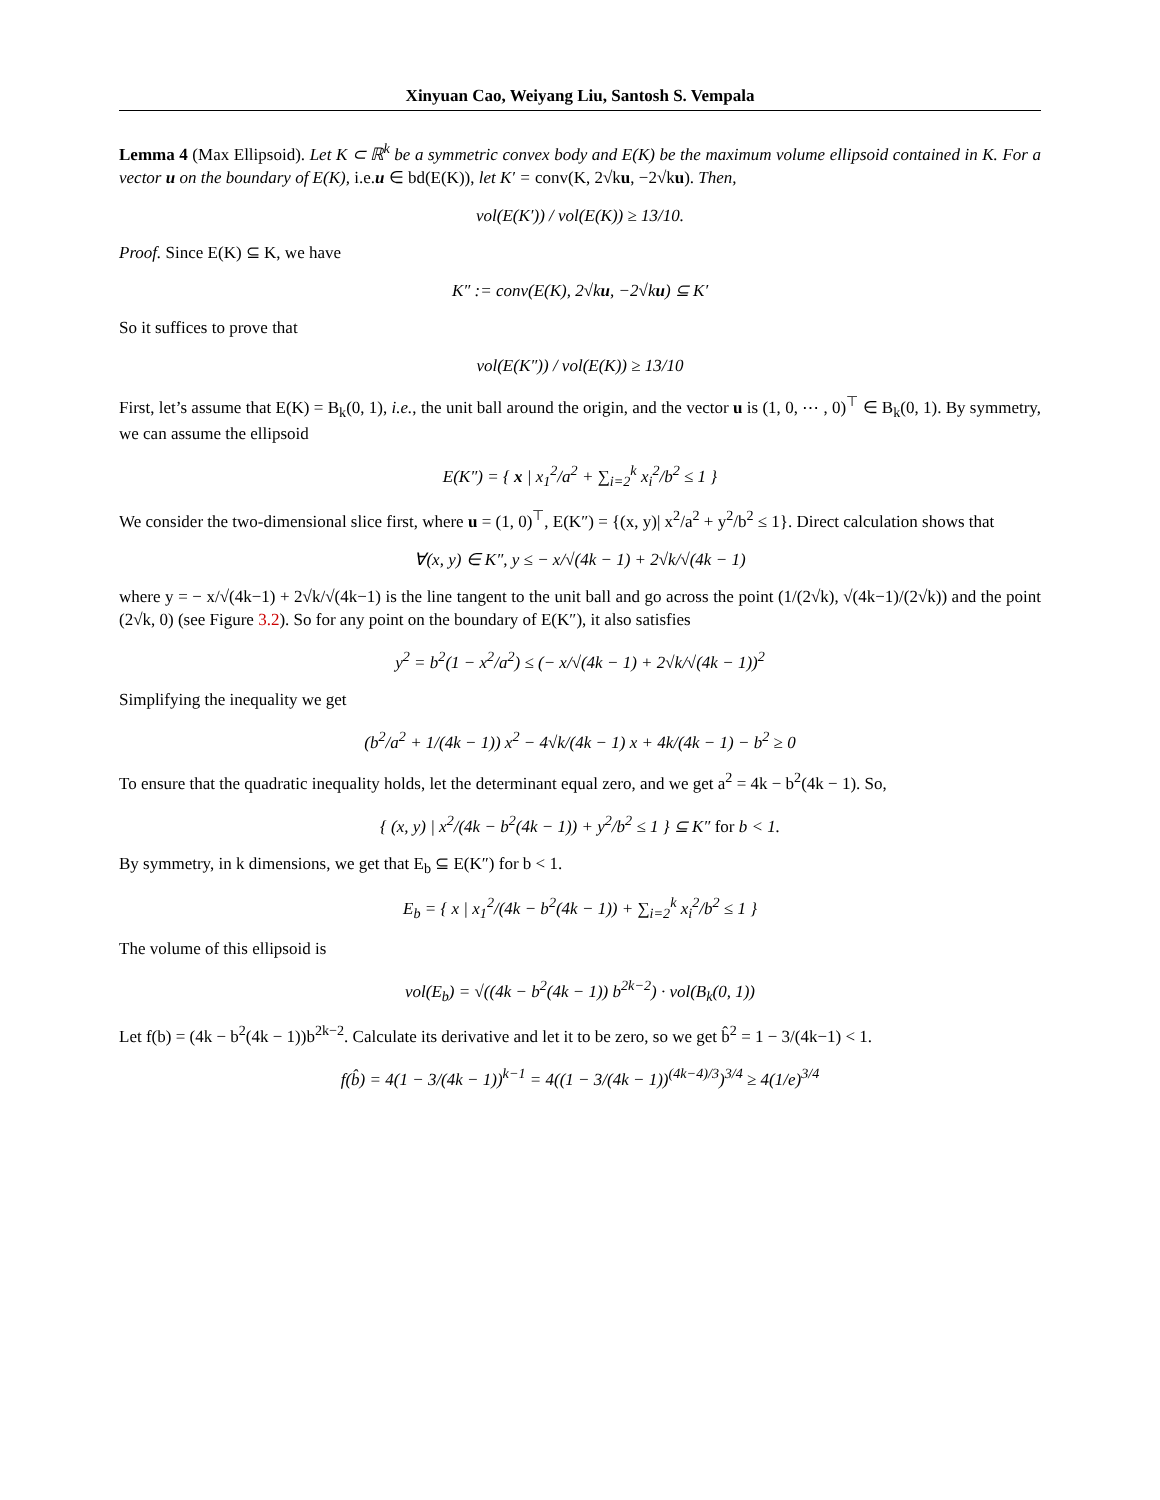Xinyuan Cao, Weiyang Liu, Santosh S. Vempala
Lemma 4 (Max Ellipsoid). Let K ⊂ ℝ<sup>k</sup> be a symmetric convex body and E(K) be the maximum volume ellipsoid contained in K. For a vector u on the boundary of E(K), i.e.u ∈ bd(E(K)), let K′ = conv(K, 2√ku, −2√ku). Then,
vol(E(K′)) / vol(E(K)) ≥ 13/10.
Proof. Since E(K) ⊆ K, we have
K″ := conv(E(K), 2√ku, −2√ku) ⊆ K′
So it suffices to prove that
vol(E(K″)) / vol(E(K)) ≥ 13/10
First, let’s assume that E(K) = B<sub>k</sub>(0, 1), i.e., the unit ball around the origin, and the vector u is (1, 0, ⋯ , 0)<sup>⊤</sup> ∈ B<sub>k</sub>(0, 1). By symmetry, we can assume the ellipsoid
E(K″) = { x | x<sub>1</sub><sup>2</sup>/a<sup>2</sup> + ∑<sub>i=2</sub><sup>k</sup> x<sub>i</sub><sup>2</sup>/b<sup>2</sup> ≤ 1 }
We consider the two-dimensional slice first, where u = (1, 0)<sup>⊤</sup>, E(K″) = {(x, y)| x<sup>2</sup>/a<sup>2</sup> + y<sup>2</sup>/b<sup>2</sup> ≤ 1}. Direct calculation shows that
∀(x, y) ∈ K″, y ≤ − x/√(4k − 1) + 2√k/√(4k − 1)
where y = − x/√(4k−1) + 2√k/√(4k−1) is the line tangent to the unit ball and go across the point (1/(2√k), √(4k−1)/(2√k)) and the point (2√k, 0) (see Figure 3.2). So for any point on the boundary of E(K″), it also satisfies
y<sup>2</sup> = b<sup>2</sup>(1 − x<sup>2</sup>/a<sup>2</sup>) ≤ (− x/√(4k − 1) + 2√k/√(4k − 1))<sup>2</sup>
Simplifying the inequality we get
(b<sup>2</sup>/a<sup>2</sup> + 1/(4k − 1)) x<sup>2</sup> − 4√k/(4k − 1) x + 4k/(4k − 1) − b<sup>2</sup> ≥ 0
To ensure that the quadratic inequality holds, let the determinant equal zero, and we get a<sup>2</sup> = 4k − b<sup>2</sup>(4k − 1). So,
{ (x, y) | x<sup>2</sup>/(4k − b<sup>2</sup>(4k − 1)) + y<sup>2</sup>/b<sup>2</sup> ≤ 1 } ⊆ K″ for b < 1.
By symmetry, in k dimensions, we get that E<sub>b</sub> ⊆ E(K″) for b < 1.
E<sub>b</sub> = { x | x<sub>1</sub><sup>2</sup>/(4k − b<sup>2</sup>(4k − 1)) + ∑<sub>i=2</sub><sup>k</sup> x<sub>i</sub><sup>2</sup>/b<sup>2</sup> ≤ 1 }
The volume of this ellipsoid is
vol(E<sub>b</sub>) = √((4k − b<sup>2</sup>(4k − 1)) b<sup>2k−2</sup>) · vol(B<sub>k</sub>(0, 1))
Let f(b) = (4k − b<sup>2</sup>(4k − 1))b<sup>2k−2</sup>. Calculate its derivative and let it to be zero, so we get b̂<sup>2</sup> = 1 − 3/(4k−1) < 1.
f(b̂) = 4(1 − 3/(4k − 1))<sup>k−1</sup> = 4((1 − 3/(4k − 1))<sup>(4k−4)/3</sup>)<sup>3/4</sup> ≥ 4(1/e)<sup>3/4</sup>